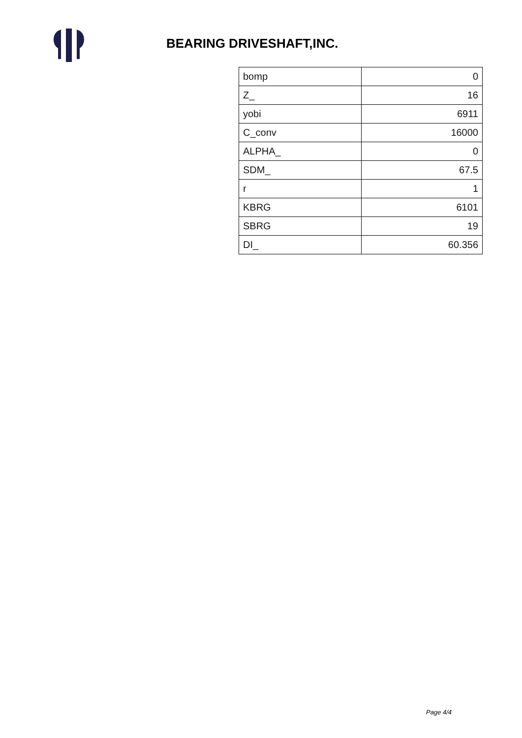BEARING DRIVESHAFT,INC.
| bomp | 0 |
| Z_ | 16 |
| yobi | 6911 |
| C_conv | 16000 |
| ALPHA_ | 0 |
| SDM_ | 67.5 |
| r | 1 |
| KBRG | 6101 |
| SBRG | 19 |
| DI_ | 60.356 |
Page 4/4